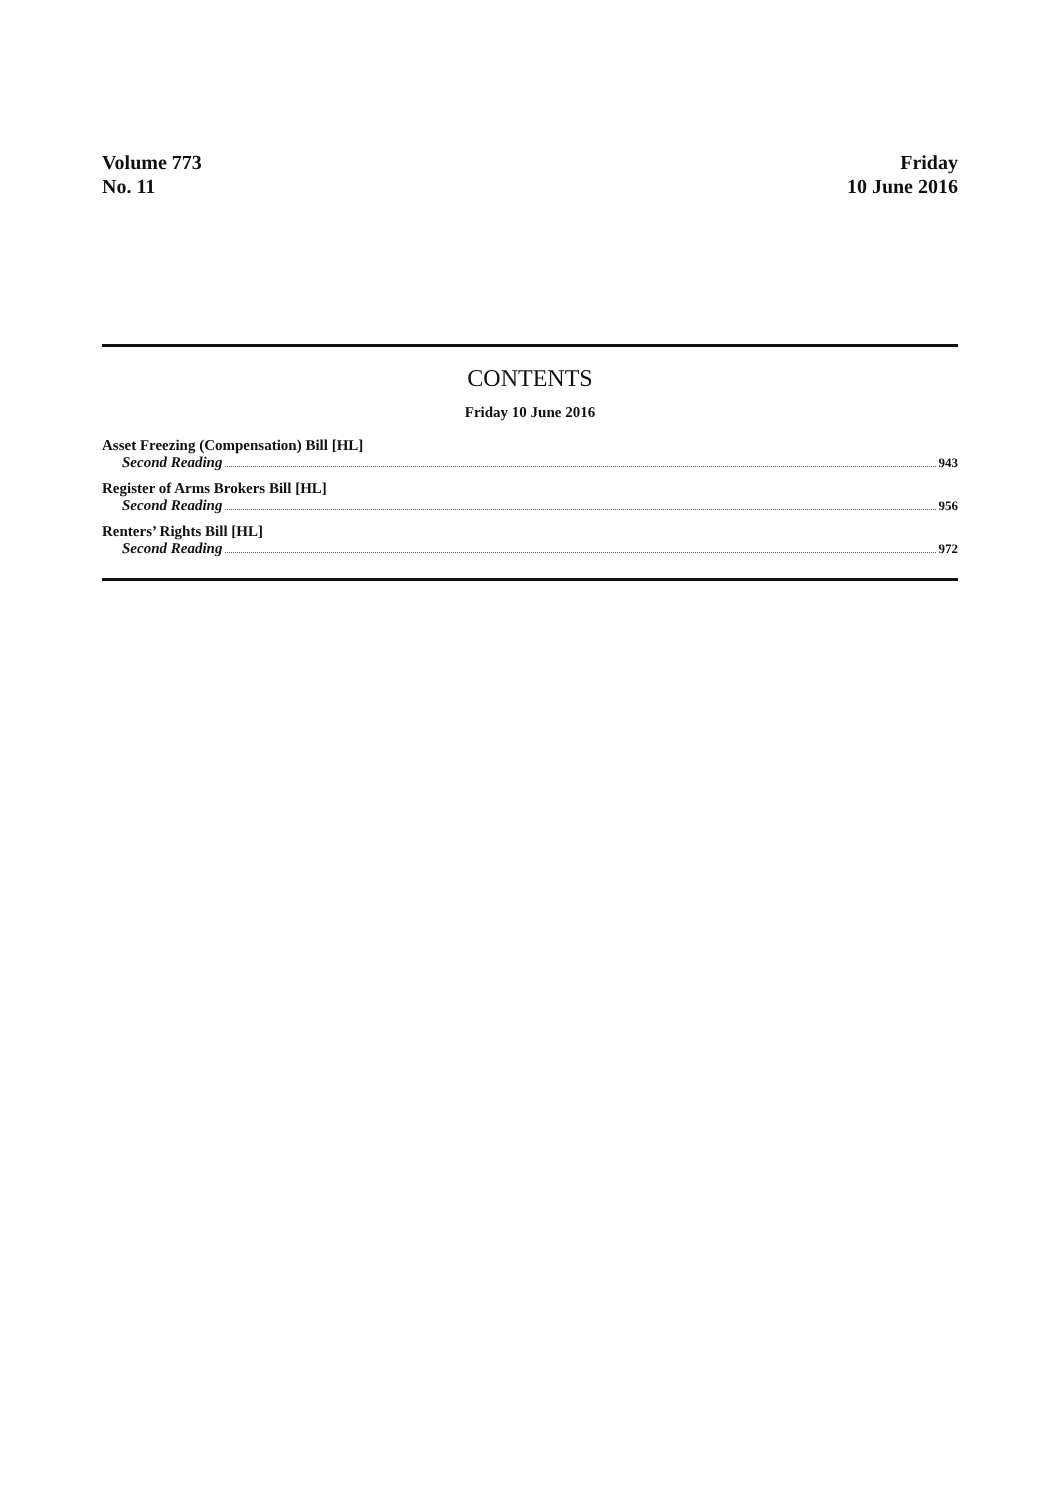Volume 773
No. 11
Friday
10 June 2016
CONTENTS
Friday 10 June 2016
Asset Freezing (Compensation) Bill [HL]
Second Reading 943
Register of Arms Brokers Bill [HL]
Second Reading 956
Renters’ Rights Bill [HL]
Second Reading 972